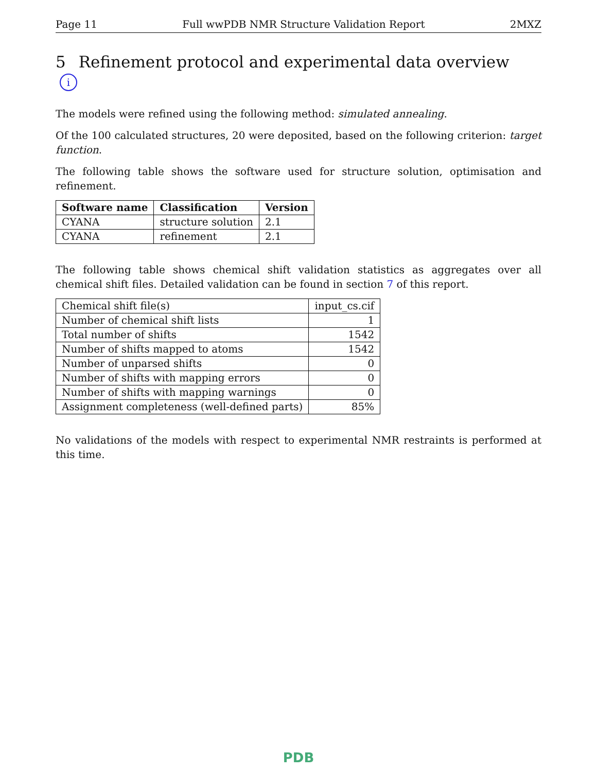Page 11 Full wwPDB NMR Structure Validation Report 2MXZ
5 Refinement protocol and experimental data overview i
The models were refined using the following method: simulated annealing.
Of the 100 calculated structures, 20 were deposited, based on the following criterion: target function.
The following table shows the software used for structure solution, optimisation and refinement.
| Software name | Classification | Version |
| --- | --- | --- |
| CYANA | structure solution | 2.1 |
| CYANA | refinement | 2.1 |
The following table shows chemical shift validation statistics as aggregates over all chemical shift files. Detailed validation can be found in section 7 of this report.
| Chemical shift file(s) | input_cs.cif |
| Number of chemical shift lists | 1 |
| Total number of shifts | 1542 |
| Number of shifts mapped to atoms | 1542 |
| Number of unparsed shifts | 0 |
| Number of shifts with mapping errors | 0 |
| Number of shifts with mapping warnings | 0 |
| Assignment completeness (well-defined parts) | 85% |
No validations of the models with respect to experimental NMR restraints is performed at this time.
PDB